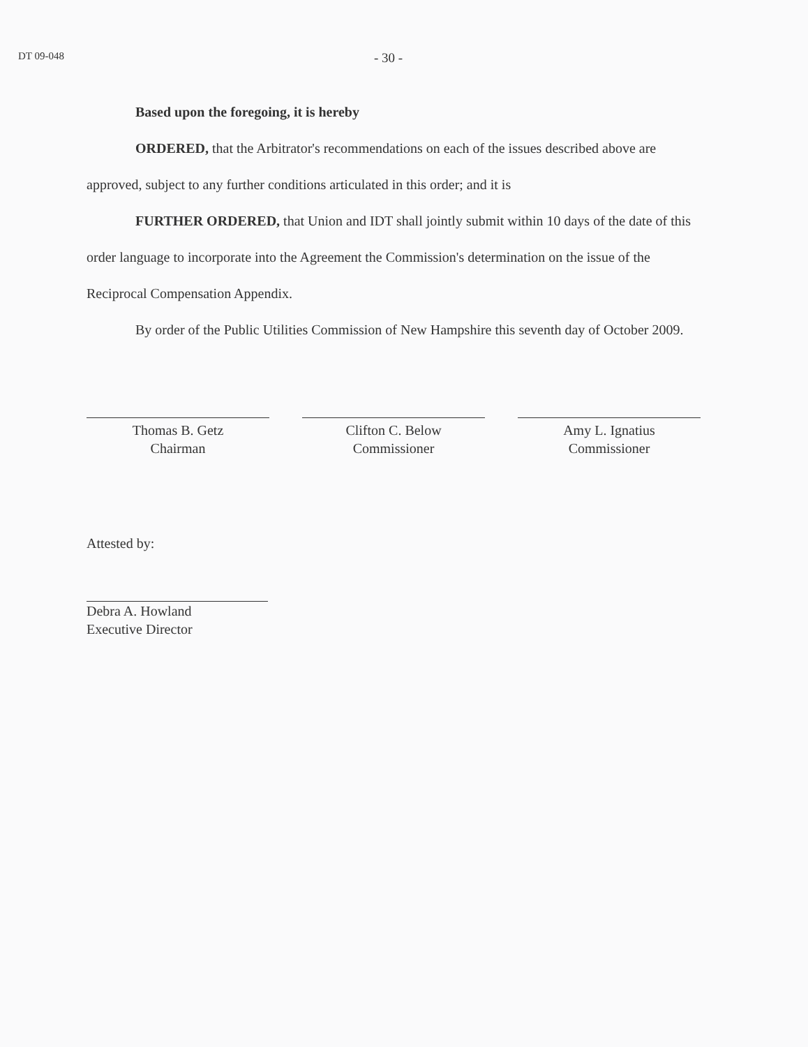DT 09-048
- 30 -
Based upon the foregoing, it is hereby
ORDERED, that the Arbitrator's recommendations on each of the issues described above are approved, subject to any further conditions articulated in this order; and it is
FURTHER ORDERED, that Union and IDT shall jointly submit within 10 days of the date of this order language to incorporate into the Agreement the Commission's determination on the issue of the Reciprocal Compensation Appendix.
By order of the Public Utilities Commission of New Hampshire this seventh day of October 2009.
Thomas B. Getz
Chairman
Clifton C. Below
Commissioner
Amy L. Ignatius
Commissioner
Attested by:
Debra A. Howland
Executive Director